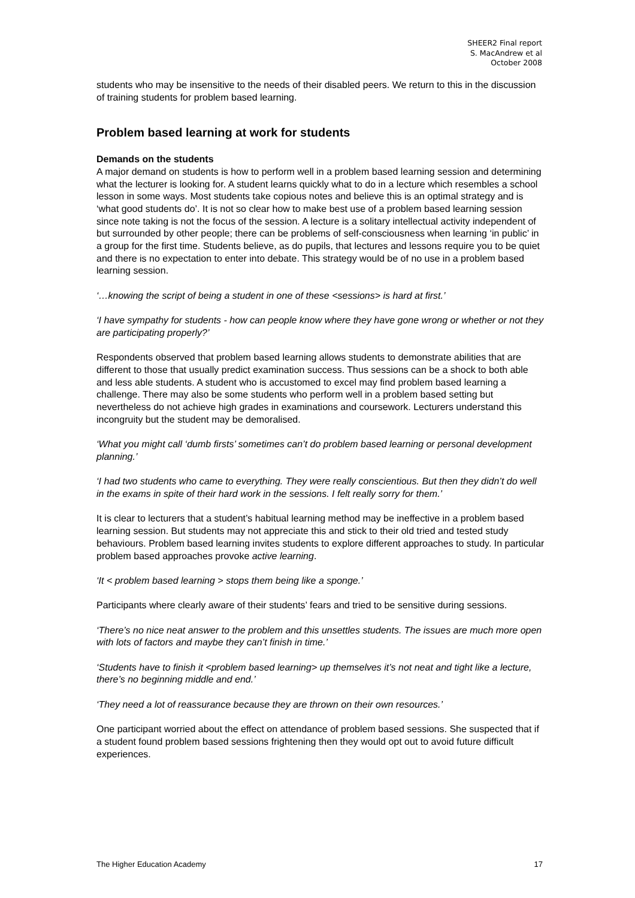SHEER2 Final report
S. MacAndrew et al
October 2008
students who may be insensitive to the needs of their disabled peers. We return to this in the discussion of training students for problem based learning.
Problem based learning at work for students
Demands on the students
A major demand on students is how to perform well in a problem based learning session and determining what the lecturer is looking for. A student learns quickly what to do in a lecture which resembles a school lesson in some ways. Most students take copious notes and believe this is an optimal strategy and is ‘what good students do’. It is not so clear how to make best use of a problem based learning session since note taking is not the focus of the session. A lecture is a solitary intellectual activity independent of but surrounded by other people; there can be problems of self-consciousness when learning ‘in public’ in a group for the first time. Students believe, as do pupils, that lectures and lessons require you to be quiet and there is no expectation to enter into debate. This strategy would be of no use in a problem based learning session.
‘…knowing the script of being a student in one of these <sessions> is hard at first.’
‘I have sympathy for students - how can people know where they have gone wrong or whether or not they are participating properly?’
Respondents observed that problem based learning allows students to demonstrate abilities that are different to those that usually predict examination success. Thus sessions can be a shock to both able and less able students. A student who is accustomed to excel may find problem based learning a challenge. There may also be some students who perform well in a problem based setting but nevertheless do not achieve high grades in examinations and coursework. Lecturers understand this incongruity but the student may be demoralised.
‘What you might call ‘dumb firsts’ sometimes can’t do problem based learning or personal development planning.’
‘I had two students who came to everything. They were really conscientious. But then they didn’t do well in the exams in spite of their hard work in the sessions. I felt really sorry for them.’
It is clear to lecturers that a student’s habitual learning method may be ineffective in a problem based learning session. But students may not appreciate this and stick to their old tried and tested study behaviours. Problem based learning invites students to explore different approaches to study. In particular problem based approaches provoke active learning.
‘It < problem based learning > stops them being like a sponge.’
Participants where clearly aware of their students’ fears and tried to be sensitive during sessions.
‘There’s no nice neat answer to the problem and this unsettles students. The issues are much more open with lots of factors and maybe they can’t finish in time.’
‘Students have to finish it <problem based learning> up themselves it’s not neat and tight like a lecture, there’s no beginning middle and end.’
‘They need a lot of reassurance because they are thrown on their own resources.’
One participant worried about the effect on attendance of problem based sessions. She suspected that if a student found problem based sessions frightening then they would opt out to avoid future difficult experiences.
The Higher Education Academy 17